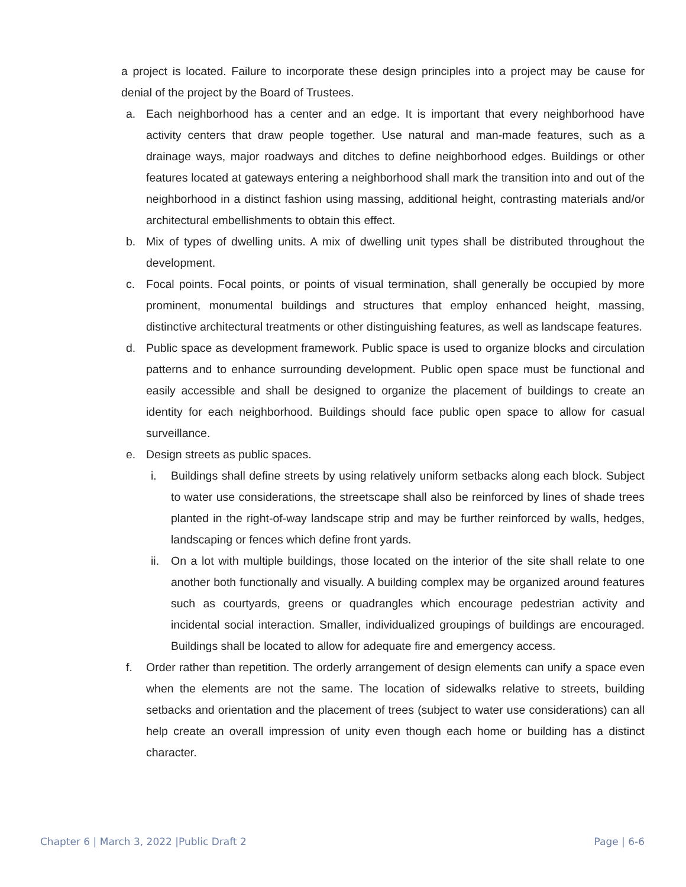a project is located. Failure to incorporate these design principles into a project may be cause for denial of the project by the Board of Trustees.
a. Each neighborhood has a center and an edge. It is important that every neighborhood have activity centers that draw people together. Use natural and man-made features, such as a drainage ways, major roadways and ditches to define neighborhood edges. Buildings or other features located at gateways entering a neighborhood shall mark the transition into and out of the neighborhood in a distinct fashion using massing, additional height, contrasting materials and/or architectural embellishments to obtain this effect.
b. Mix of types of dwelling units. A mix of dwelling unit types shall be distributed throughout the development.
c. Focal points. Focal points, or points of visual termination, shall generally be occupied by more prominent, monumental buildings and structures that employ enhanced height, massing, distinctive architectural treatments or other distinguishing features, as well as landscape features.
d. Public space as development framework. Public space is used to organize blocks and circulation patterns and to enhance surrounding development. Public open space must be functional and easily accessible and shall be designed to organize the placement of buildings to create an identity for each neighborhood. Buildings should face public open space to allow for casual surveillance.
e. Design streets as public spaces.
i. Buildings shall define streets by using relatively uniform setbacks along each block. Subject to water use considerations, the streetscape shall also be reinforced by lines of shade trees planted in the right-of-way landscape strip and may be further reinforced by walls, hedges, landscaping or fences which define front yards.
ii. On a lot with multiple buildings, those located on the interior of the site shall relate to one another both functionally and visually. A building complex may be organized around features such as courtyards, greens or quadrangles which encourage pedestrian activity and incidental social interaction. Smaller, individualized groupings of buildings are encouraged. Buildings shall be located to allow for adequate fire and emergency access.
f. Order rather than repetition. The orderly arrangement of design elements can unify a space even when the elements are not the same. The location of sidewalks relative to streets, building setbacks and orientation and the placement of trees (subject to water use considerations) can all help create an overall impression of unity even though each home or building has a distinct character.
Chapter 6 | March 3, 2022 |Public Draft 2 Page | 6-6